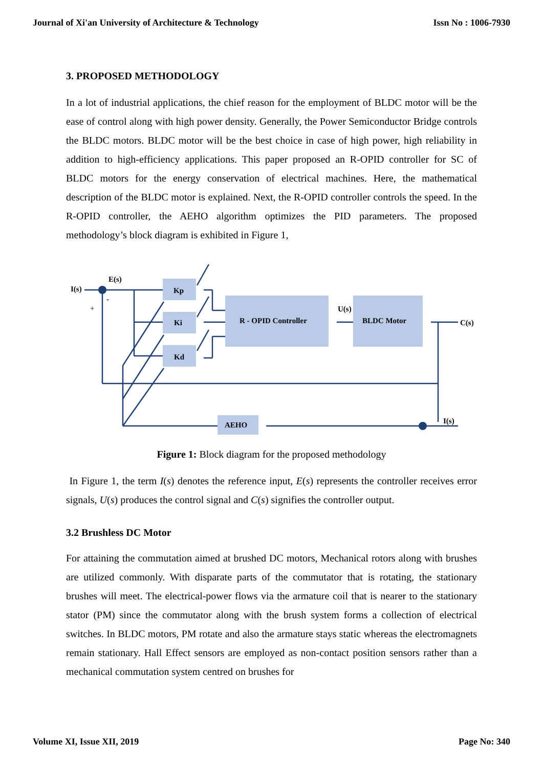Journal of Xi'an University of Architecture & Technology Issn No : 1006-7930
3. PROPOSED METHODOLOGY
In a lot of industrial applications, the chief reason for the employment of BLDC motor will be the ease of control along with high power density. Generally, the Power Semiconductor Bridge controls the BLDC motors. BLDC motor will be the best choice in case of high power, high reliability in addition to high-efficiency applications. This paper proposed an R-OPID controller for SC of BLDC motors for the energy conservation of electrical machines. Here, the mathematical description of the BLDC motor is explained. Next, the R-OPID controller controls the speed. In the R-OPID controller, the AEHO algorithm optimizes the PID parameters. The proposed methodology’s block diagram is exhibited in Figure 1,
I(s)
E(s)
+
-
Kp
Ki
Kd
R - OPID Controller
U(s)
BLDC Motor
C(s)
I(s)
AEHO
Figure 1: Block diagram for the proposed methodology
In Figure 1, the term I(s) denotes the reference input, E(s) represents the controller receives error signals, U(s) produces the control signal and C(s) signifies the controller output.
3.2 Brushless DC Motor
For attaining the commutation aimed at brushed DC motors, Mechanical rotors along with brushes are utilized commonly. With disparate parts of the commutator that is rotating, the stationary brushes will meet. The electrical-power flows via the armature coil that is nearer to the stationary stator (PM) since the commutator along with the brush system forms a collection of electrical switches. In BLDC motors, PM rotate and also the armature stays static whereas the electromagnets remain stationary. Hall Effect sensors are employed as non-contact position sensors rather than a mechanical commutation system centred on brushes for
Volume XI, Issue XII, 2019 Page No: 340